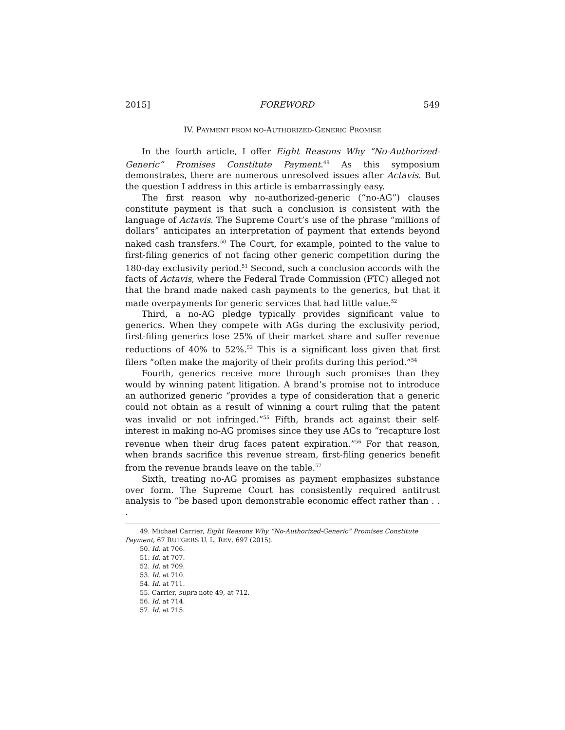2015] FOREWORD 549
IV. PAYMENT FROM NO-AUTHORIZED-GENERIC PROMISE
In the fourth article, I offer Eight Reasons Why “No-Authorized-Generic” Promises Constitute Payment.<sup>49</sup> As this symposium demonstrates, there are numerous unresolved issues after Actavis. But the question I address in this article is embarrassingly easy.
The first reason why no-authorized-generic (“no-AG”) clauses constitute payment is that such a conclusion is consistent with the language of Actavis. The Supreme Court’s use of the phrase “millions of dollars” anticipates an interpretation of payment that extends beyond naked cash transfers.<sup>50</sup> The Court, for example, pointed to the value to first-filing generics of not facing other generic competition during the 180-day exclusivity period.<sup>51</sup> Second, such a conclusion accords with the facts of Actavis, where the Federal Trade Commission (FTC) alleged not that the brand made naked cash payments to the generics, but that it made overpayments for generic services that had little value.<sup>52</sup>
Third, a no-AG pledge typically provides significant value to generics. When they compete with AGs during the exclusivity period, first-filing generics lose 25% of their market share and suffer revenue reductions of 40% to 52%.<sup>53</sup> This is a significant loss given that first filers “often make the majority of their profits during this period.”<sup>54</sup>
Fourth, generics receive more through such promises than they would by winning patent litigation. A brand’s promise not to introduce an authorized generic “provides a type of consideration that a generic could not obtain as a result of winning a court ruling that the patent was invalid or not infringed.”<sup>55</sup> Fifth, brands act against their self-interest in making no-AG promises since they use AGs to “recapture lost revenue when their drug faces patent expiration.”<sup>56</sup> For that reason, when brands sacrifice this revenue stream, first-filing generics benefit from the revenue brands leave on the table.<sup>57</sup>
Sixth, treating no-AG promises as payment emphasizes substance over form. The Supreme Court has consistently required antitrust analysis to “be based upon demonstrable economic effect rather than . . .
49. Michael Carrier, Eight Reasons Why “No-Authorized-Generic” Promises Constitute Payment, 67 RUTGERS U. L. REV. 697 (2015).
50. Id. at 706.
51. Id. at 707.
52. Id. at 709.
53. Id. at 710.
54. Id. at 711.
55. Carrier, supra note 49, at 712.
56. Id. at 714.
57. Id. at 715.